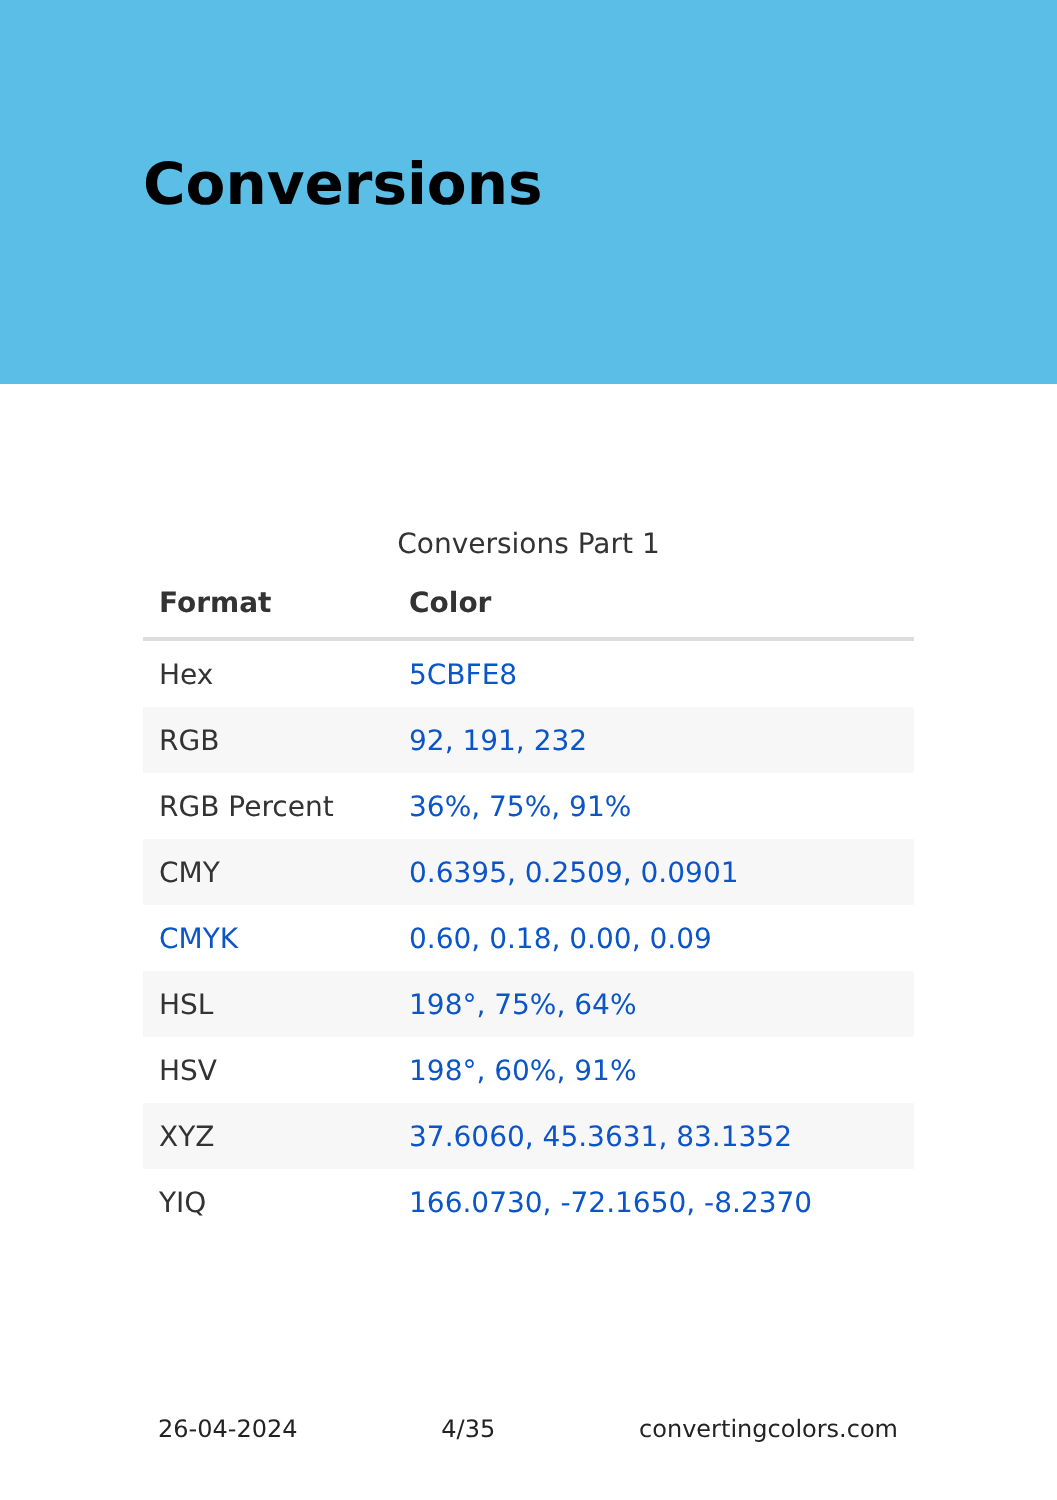Conversions
Conversions Part 1
| Format | Color |
| --- | --- |
| Hex | 5CBFE8 |
| RGB | 92, 191, 232 |
| RGB Percent | 36%, 75%, 91% |
| CMY | 0.6395, 0.2509, 0.0901 |
| CMYK | 0.60, 0.18, 0.00, 0.09 |
| HSL | 198°, 75%, 64% |
| HSV | 198°, 60%, 91% |
| XYZ | 37.6060, 45.3631, 83.1352 |
| YIQ | 166.0730, -72.1650, -8.2370 |
26-04-2024 4/35 convertingcolors.com